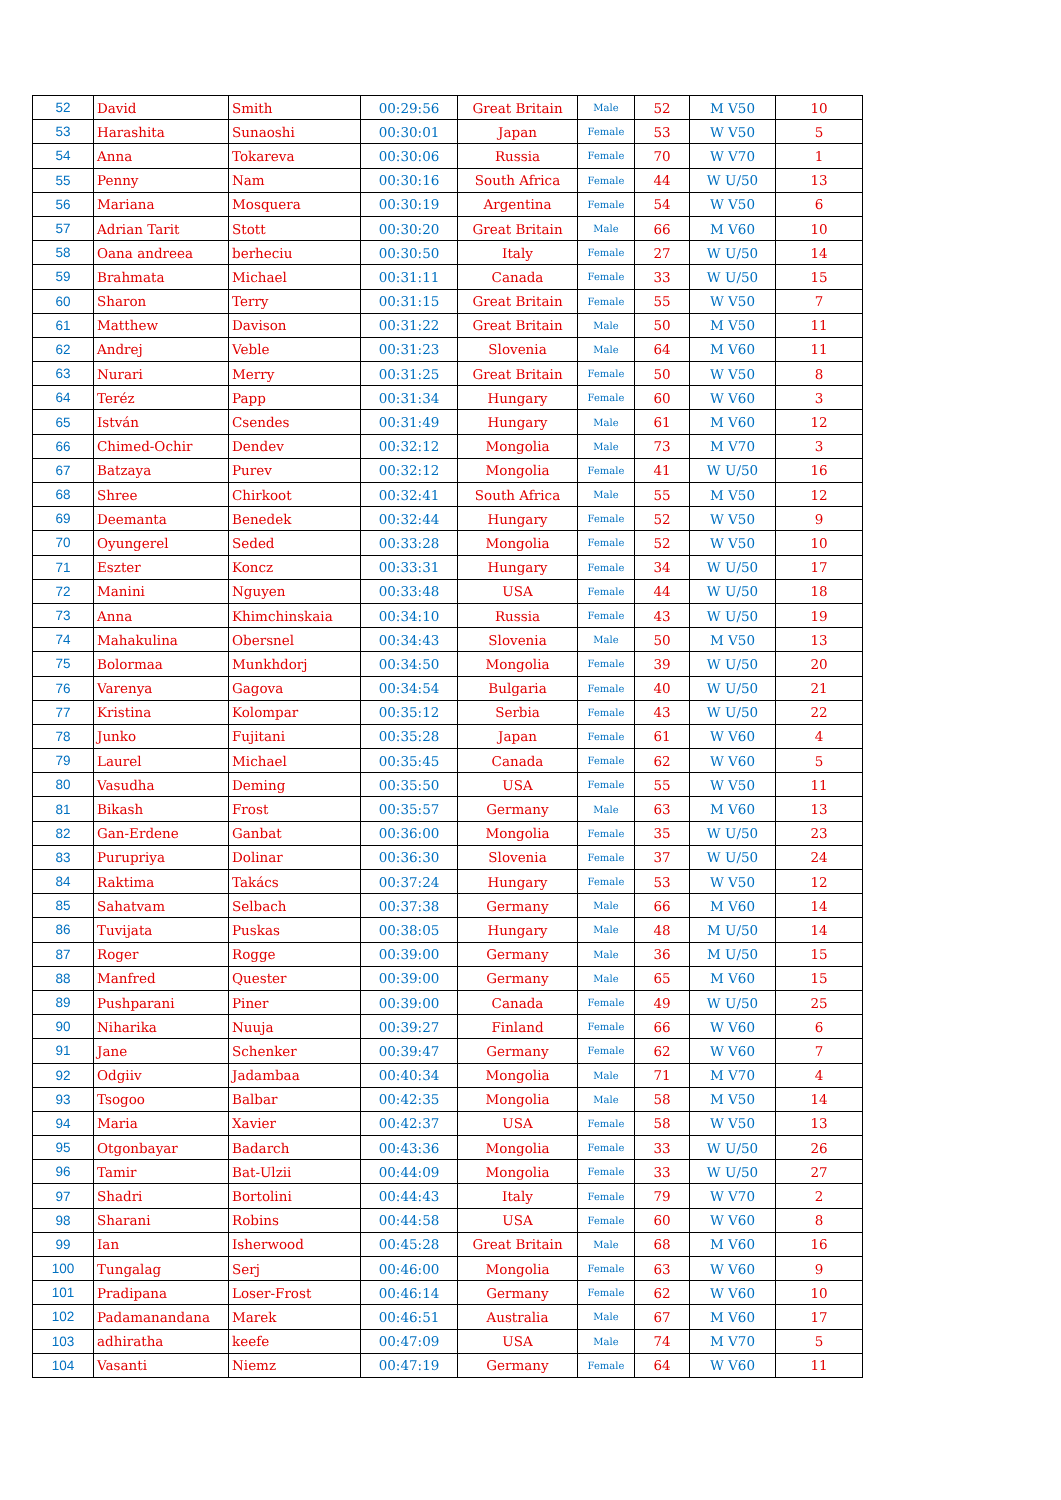| 52 | David | Smith | 00:29:56 | Great Britain | Male | 52 | M V50 | 10 |
| 53 | Harashita | Sunaoshi | 00:30:01 | Japan | Female | 53 | W V50 | 5 |
| 54 | Anna | Tokareva | 00:30:06 | Russia | Female | 70 | W V70 | 1 |
| 55 | Penny | Nam | 00:30:16 | South Africa | Female | 44 | W U/50 | 13 |
| 56 | Mariana | Mosquera | 00:30:19 | Argentina | Female | 54 | W V50 | 6 |
| 57 | Adrian Tarit | Stott | 00:30:20 | Great Britain | Male | 66 | M V60 | 10 |
| 58 | Oana andreea | berheciu | 00:30:50 | Italy | Female | 27 | W U/50 | 14 |
| 59 | Brahmata | Michael | 00:31:11 | Canada | Female | 33 | W U/50 | 15 |
| 60 | Sharon | Terry | 00:31:15 | Great Britain | Female | 55 | W V50 | 7 |
| 61 | Matthew | Davison | 00:31:22 | Great Britain | Male | 50 | M V50 | 11 |
| 62 | Andrej | Veble | 00:31:23 | Slovenia | Male | 64 | M V60 | 11 |
| 63 | Nurari | Merry | 00:31:25 | Great Britain | Female | 50 | W V50 | 8 |
| 64 | Teréz | Papp | 00:31:34 | Hungary | Female | 60 | W V60 | 3 |
| 65 | István | Csendes | 00:31:49 | Hungary | Male | 61 | M V60 | 12 |
| 66 | Chimed-Ochir | Dendev | 00:32:12 | Mongolia | Male | 73 | M V70 | 3 |
| 67 | Batzaya | Purev | 00:32:12 | Mongolia | Female | 41 | W U/50 | 16 |
| 68 | Shree | Chirkoot | 00:32:41 | South Africa | Male | 55 | M V50 | 12 |
| 69 | Deemanta | Benedek | 00:32:44 | Hungary | Female | 52 | W V50 | 9 |
| 70 | Oyungerel | Seded | 00:33:28 | Mongolia | Female | 52 | W V50 | 10 |
| 71 | Eszter | Koncz | 00:33:31 | Hungary | Female | 34 | W U/50 | 17 |
| 72 | Manini | Nguyen | 00:33:48 | USA | Female | 44 | W U/50 | 18 |
| 73 | Anna | Khimchinskaia | 00:34:10 | Russia | Female | 43 | W U/50 | 19 |
| 74 | Mahakulina | Obersnel | 00:34:43 | Slovenia | Male | 50 | M V50 | 13 |
| 75 | Bolormaa | Munkhdorj | 00:34:50 | Mongolia | Female | 39 | W U/50 | 20 |
| 76 | Varenya | Gagova | 00:34:54 | Bulgaria | Female | 40 | W U/50 | 21 |
| 77 | Kristina | Kolompar | 00:35:12 | Serbia | Female | 43 | W U/50 | 22 |
| 78 | Junko | Fujitani | 00:35:28 | Japan | Female | 61 | W V60 | 4 |
| 79 | Laurel | Michael | 00:35:45 | Canada | Female | 62 | W V60 | 5 |
| 80 | Vasudha | Deming | 00:35:50 | USA | Female | 55 | W V50 | 11 |
| 81 | Bikash | Frost | 00:35:57 | Germany | Male | 63 | M V60 | 13 |
| 82 | Gan-Erdene | Ganbat | 00:36:00 | Mongolia | Female | 35 | W U/50 | 23 |
| 83 | Purupriya | Dolinar | 00:36:30 | Slovenia | Female | 37 | W U/50 | 24 |
| 84 | Raktima | Takács | 00:37:24 | Hungary | Female | 53 | W V50 | 12 |
| 85 | Sahatvam | Selbach | 00:37:38 | Germany | Male | 66 | M V60 | 14 |
| 86 | Tuvijata | Puskas | 00:38:05 | Hungary | Male | 48 | M U/50 | 14 |
| 87 | Roger | Rogge | 00:39:00 | Germany | Male | 36 | M U/50 | 15 |
| 88 | Manfred | Quester | 00:39:00 | Germany | Male | 65 | M V60 | 15 |
| 89 | Pushparani | Piner | 00:39:00 | Canada | Female | 49 | W U/50 | 25 |
| 90 | Niharika | Nuuja | 00:39:27 | Finland | Female | 66 | W V60 | 6 |
| 91 | Jane | Schenker | 00:39:47 | Germany | Female | 62 | W V60 | 7 |
| 92 | Odgiiv | Jadambaa | 00:40:34 | Mongolia | Male | 71 | M V70 | 4 |
| 93 | Tsogoo | Balbar | 00:42:35 | Mongolia | Male | 58 | M V50 | 14 |
| 94 | Maria | Xavier | 00:42:37 | USA | Female | 58 | W V50 | 13 |
| 95 | Otgonbayar | Badarch | 00:43:36 | Mongolia | Female | 33 | W U/50 | 26 |
| 96 | Tamir | Bat-Ulzii | 00:44:09 | Mongolia | Female | 33 | W U/50 | 27 |
| 97 | Shadri | Bortolini | 00:44:43 | Italy | Female | 79 | W V70 | 2 |
| 98 | Sharani | Robins | 00:44:58 | USA | Female | 60 | W V60 | 8 |
| 99 | Ian | Isherwood | 00:45:28 | Great Britain | Male | 68 | M V60 | 16 |
| 100 | Tungalag | Serj | 00:46:00 | Mongolia | Female | 63 | W V60 | 9 |
| 101 | Pradipana | Loser-Frost | 00:46:14 | Germany | Female | 62 | W V60 | 10 |
| 102 | Padamanandana | Marek | 00:46:51 | Australia | Male | 67 | M V60 | 17 |
| 103 | adhiratha | keefe | 00:47:09 | USA | Male | 74 | M V70 | 5 |
| 104 | Vasanti | Niemz | 00:47:19 | Germany | Female | 64 | W V60 | 11 |